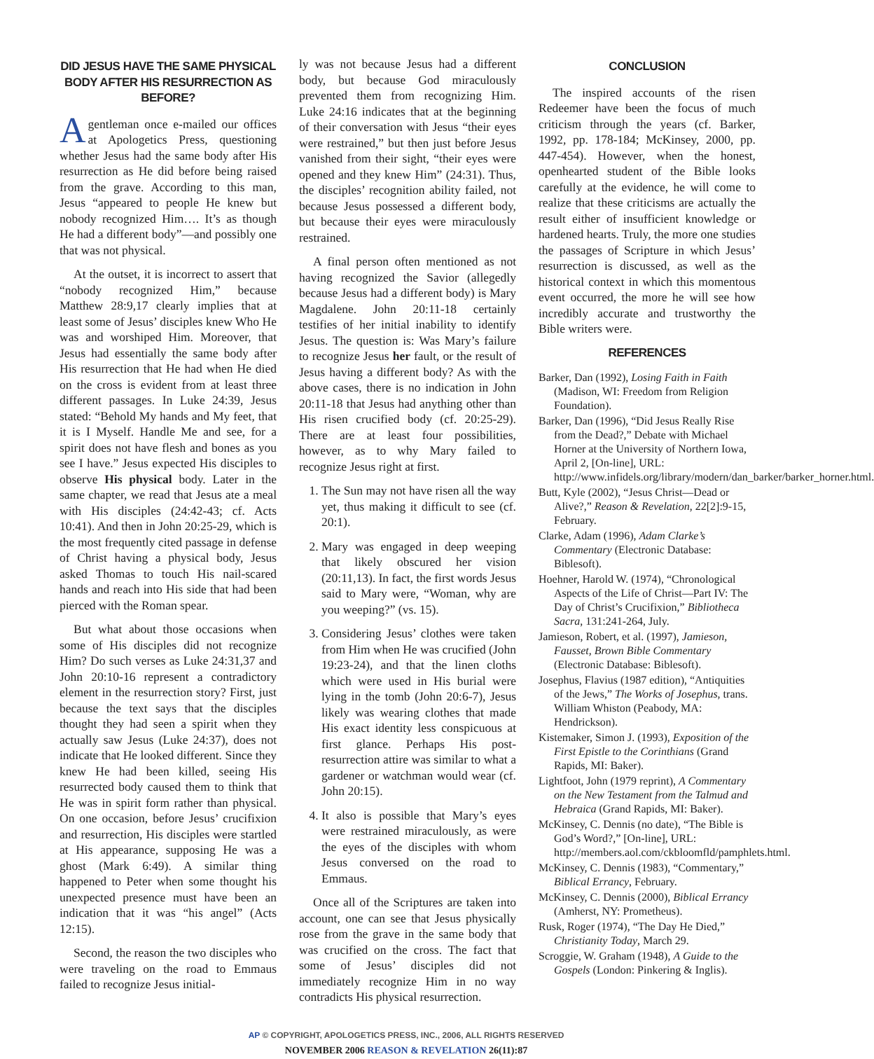DID JESUS HAVE THE SAME PHYSICAL BODY AFTER HIS RESURRECTION AS BEFORE?
A gentleman once e-mailed our offices at Apologetics Press, questioning whether Jesus had the same body after His resurrection as He did before being raised from the grave. According to this man, Jesus “appeared to people He knew but nobody recognized Him…. It’s as though He had a different body”—and possibly one that was not physical.
At the outset, it is incorrect to assert that “nobody recognized Him,” because Matthew 28:9,17 clearly implies that at least some of Jesus’ disciples knew Who He was and worshiped Him. Moreover, that Jesus had essentially the same body after His resurrection that He had when He died on the cross is evident from at least three different passages. In Luke 24:39, Jesus stated: “Behold My hands and My feet, that it is I Myself. Handle Me and see, for a spirit does not have flesh and bones as you see I have.” Jesus expected His disciples to observe His physical body. Later in the same chapter, we read that Jesus ate a meal with His disciples (24:42-43; cf. Acts 10:41). And then in John 20:25-29, which is the most frequently cited passage in defense of Christ having a physical body, Jesus asked Thomas to touch His nail-scared hands and reach into His side that had been pierced with the Roman spear.
But what about those occasions when some of His disciples did not recognize Him? Do such verses as Luke 24:31,37 and John 20:10-16 represent a contradictory element in the resurrection story? First, just because the text says that the disciples thought they had seen a spirit when they actually saw Jesus (Luke 24:37), does not indicate that He looked different. Since they knew He had been killed, seeing His resurrected body caused them to think that He was in spirit form rather than physical. On one occasion, before Jesus’ crucifixion and resurrection, His disciples were startled at His appearance, supposing He was a ghost (Mark 6:49). A similar thing happened to Peter when some thought his unexpected presence must have been an indication that it was “his angel” (Acts 12:15).
Second, the reason the two disciples who were traveling on the road to Emmaus failed to recognize Jesus initial-
ly was not because Jesus had a different body, but because God miraculously prevented them from recognizing Him. Luke 24:16 indicates that at the beginning of their conversation with Jesus “their eyes were restrained,” but then just before Jesus vanished from their sight, “their eyes were opened and they knew Him” (24:31). Thus, the disciples’ recognition ability failed, not because Jesus possessed a different body, but because their eyes were miraculously restrained.
A final person often mentioned as not having recognized the Savior (allegedly because Jesus had a different body) is Mary Magdalene. John 20:11-18 certainly testifies of her initial inability to identify Jesus. The question is: Was Mary’s failure to recognize Jesus her fault, or the result of Jesus having a different body? As with the above cases, there is no indication in John 20:11-18 that Jesus had anything other than His risen crucified body (cf. 20:25-29). There are at least four possibilities, however, as to why Mary failed to recognize Jesus right at first.
1. The Sun may not have risen all the way yet, thus making it difficult to see (cf. 20:1).
2. Mary was engaged in deep weeping that likely obscured her vision (20:11,13). In fact, the first words Jesus said to Mary were, “Woman, why are you weeping?” (vs. 15).
3. Considering Jesus’ clothes were taken from Him when He was crucified (John 19:23-24), and that the linen cloths which were used in His burial were lying in the tomb (John 20:6-7), Jesus likely was wearing clothes that made His exact identity less conspicuous at first glance. Perhaps His post-resurrection attire was similar to what a gardener or watchman would wear (cf. John 20:15).
4. It also is possible that Mary’s eyes were restrained miraculously, as were the eyes of the disciples with whom Jesus conversed on the road to Emmaus.
Once all of the Scriptures are taken into account, one can see that Jesus physically rose from the grave in the same body that was crucified on the cross. The fact that some of Jesus’ disciples did not immediately recognize Him in no way contradicts His physical resurrection.
CONCLUSION
The inspired accounts of the risen Redeemer have been the focus of much criticism through the years (cf. Barker, 1992, pp. 178-184; McKinsey, 2000, pp. 447-454). However, when the honest, openhearted student of the Bible looks carefully at the evidence, he will come to realize that these criticisms are actually the result either of insufficient knowledge or hardened hearts. Truly, the more one studies the passages of Scripture in which Jesus’ resurrection is discussed, as well as the historical context in which this momentous event occurred, the more he will see how incredibly accurate and trustworthy the Bible writers were.
REFERENCES
Barker, Dan (1992), Losing Faith in Faith (Madison, WI: Freedom from Religion Foundation).
Barker, Dan (1996), “Did Jesus Really Rise from the Dead?,” Debate with Michael Horner at the University of Northern Iowa, April 2, [On-line], URL: http://www.infidels.org/library/modern/dan_barker/barker_horner.html.
Butt, Kyle (2002), “Jesus Christ—Dead or Alive?,” Reason & Revelation, 22[2]:9-15, February.
Clarke, Adam (1996), Adam Clarke’s Commentary (Electronic Database: Biblesoft).
Hoehner, Harold W. (1974), “Chronological Aspects of the Life of Christ—Part IV: The Day of Christ’s Crucifixion,” Bibliotheca Sacra, 131:241-264, July.
Jamieson, Robert, et al. (1997), Jamieson, Fausset, Brown Bible Commentary (Electronic Database: Biblesoft).
Josephus, Flavius (1987 edition), “Antiquities of the Jews,” The Works of Josephus, trans. William Whiston (Peabody, MA: Hendrickson).
Kistemaker, Simon J. (1993), Exposition of the First Epistle to the Corinthians (Grand Rapids, MI: Baker).
Lightfoot, John (1979 reprint), A Commentary on the New Testament from the Talmud and Hebraica (Grand Rapids, MI: Baker).
McKinsey, C. Dennis (no date), “The Bible is God’s Word?,” [On-line], URL: http://members.aol.com/ckbloomfld/pamphlets.html.
McKinsey, C. Dennis (1983), “Commentary,” Biblical Errancy, February.
McKinsey, C. Dennis (2000), Biblical Errancy (Amherst, NY: Prometheus).
Rusk, Roger (1974), “The Day He Died,” Christianity Today, March 29.
Scroggie, W. Graham (1948), A Guide to the Gospels (London: Pinkering & Inglis).
AP © COPYRIGHT, APOLOGETICS PRESS, INC., 2006, ALL RIGHTS RESERVED
NOVEMBER 2006 REASON & REVELATION 26(11):87